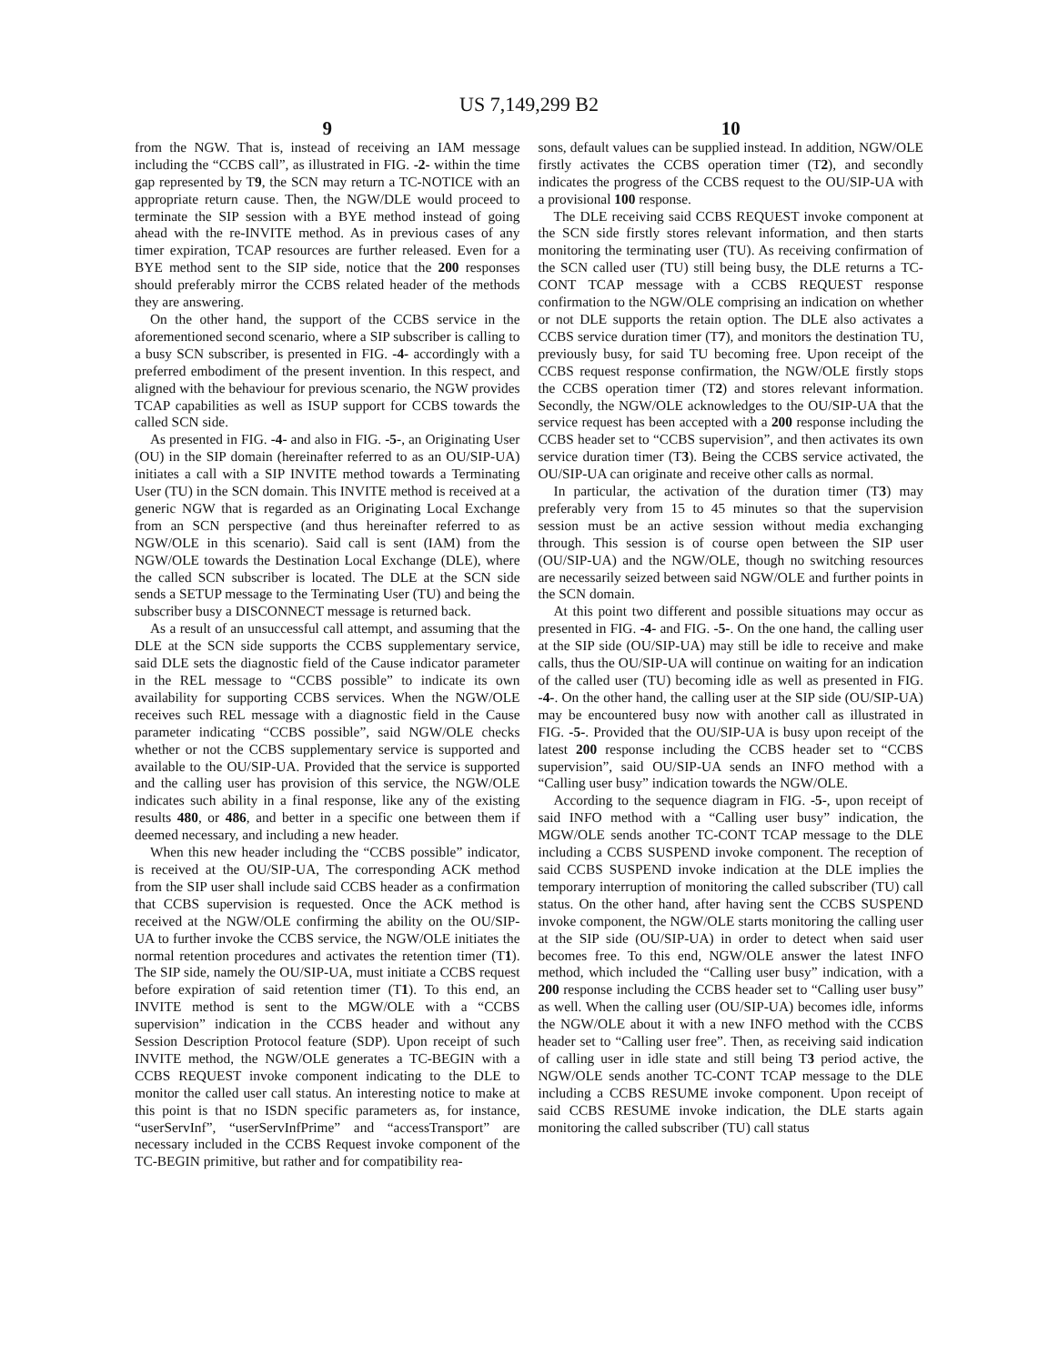US 7,149,299 B2
9
from the NGW. That is, instead of receiving an IAM message including the “CCBS call”, as illustrated in FIG. -2- within the time gap represented by T9, the SCN may return a TC-NOTICE with an appropriate return cause. Then, the NGW/DLE would proceed to terminate the SIP session with a BYE method instead of going ahead with the re-INVITE method. As in previous cases of any timer expiration, TCAP resources are further released. Even for a BYE method sent to the SIP side, notice that the 200 responses should preferably mirror the CCBS related header of the methods they are answering.
On the other hand, the support of the CCBS service in the aforementioned second scenario, where a SIP subscriber is calling to a busy SCN subscriber, is presented in FIG. -4- accordingly with a preferred embodiment of the present invention. In this respect, and aligned with the behaviour for previous scenario, the NGW provides TCAP capabilities as well as ISUP support for CCBS towards the called SCN side.
As presented in FIG. -4- and also in FIG. -5-, an Originating User (OU) in the SIP domain (hereinafter referred to as an OU/SIP-UA) initiates a call with a SIP INVITE method towards a Terminating User (TU) in the SCN domain. This INVITE method is received at a generic NGW that is regarded as an Originating Local Exchange from an SCN perspective (and thus hereinafter referred to as NGW/OLE in this scenario). Said call is sent (IAM) from the NGW/OLE towards the Destination Local Exchange (DLE), where the called SCN subscriber is located. The DLE at the SCN side sends a SETUP message to the Terminating User (TU) and being the subscriber busy a DISCONNECT message is returned back.
As a result of an unsuccessful call attempt, and assuming that the DLE at the SCN side supports the CCBS supplementary service, said DLE sets the diagnostic field of the Cause indicator parameter in the REL message to “CCBS possible” to indicate its own availability for supporting CCBS services. When the NGW/OLE receives such REL message with a diagnostic field in the Cause parameter indicating “CCBS possible”, said NGW/OLE checks whether or not the CCBS supplementary service is supported and available to the OU/SIP-UA. Provided that the service is supported and the calling user has provision of this service, the NGW/OLE indicates such ability in a final response, like any of the existing results 480, or 486, and better in a specific one between them if deemed necessary, and including a new header.
When this new header including the “CCBS possible” indicator, is received at the OU/SIP-UA, The corresponding ACK method from the SIP user shall include said CCBS header as a confirmation that CCBS supervision is requested. Once the ACK method is received at the NGW/OLE confirming the ability on the OU/SIP-UA to further invoke the CCBS service, the NGW/OLE initiates the normal retention procedures and activates the retention timer (T1). The SIP side, namely the OU/SIP-UA, must initiate a CCBS request before expiration of said retention timer (T1). To this end, an INVITE method is sent to the MGW/OLE with a “CCBS supervision” indication in the CCBS header and without any Session Description Protocol feature (SDP). Upon receipt of such INVITE method, the NGW/OLE generates a TC-BEGIN with a CCBS REQUEST invoke component indicating to the DLE to monitor the called user call status. An interesting notice to make at this point is that no ISDN specific parameters as, for instance, “userServInf”, “userServInfPrime” and “accessTransport” are necessary included in the CCBS Request invoke component of the TC-BEGIN primitive, but rather and for compatibility rea-
10
sons, default values can be supplied instead. In addition, NGW/OLE firstly activates the CCBS operation timer (T2), and secondly indicates the progress of the CCBS request to the OU/SIP-UA with a provisional 100 response.
The DLE receiving said CCBS REQUEST invoke component at the SCN side firstly stores relevant information, and then starts monitoring the terminating user (TU). As receiving confirmation of the SCN called user (TU) still being busy, the DLE returns a TC-CONT TCAP message with a CCBS REQUEST response confirmation to the NGW/OLE comprising an indication on whether or not DLE supports the retain option. The DLE also activates a CCBS service duration timer (T7), and monitors the destination TU, previously busy, for said TU becoming free. Upon receipt of the CCBS request response confirmation, the NGW/OLE firstly stops the CCBS operation timer (T2) and stores relevant information. Secondly, the NGW/OLE acknowledges to the OU/SIP-UA that the service request has been accepted with a 200 response including the CCBS header set to “CCBS supervision”, and then activates its own service duration timer (T3). Being the CCBS service activated, the OU/SIP-UA can originate and receive other calls as normal.
In particular, the activation of the duration timer (T3) may preferably very from 15 to 45 minutes so that the supervision session must be an active session without media exchanging through. This session is of course open between the SIP user (OU/SIP-UA) and the NGW/OLE, though no switching resources are necessarily seized between said NGW/OLE and further points in the SCN domain.
At this point two different and possible situations may occur as presented in FIG. -4- and FIG. -5-. On the one hand, the calling user at the SIP side (OU/SIP-UA) may still be idle to receive and make calls, thus the OU/SIP-UA will continue on waiting for an indication of the called user (TU) becoming idle as well as presented in FIG. -4-. On the other hand, the calling user at the SIP side (OU/SIP-UA) may be encountered busy now with another call as illustrated in FIG. -5-. Provided that the OU/SIP-UA is busy upon receipt of the latest 200 response including the CCBS header set to “CCBS supervision”, said OU/SIP-UA sends an INFO method with a “Calling user busy” indication towards the NGW/OLE.
According to the sequence diagram in FIG. -5-, upon receipt of said INFO method with a “Calling user busy” indication, the MGW/OLE sends another TC-CONT TCAP message to the DLE including a CCBS SUSPEND invoke component. The reception of said CCBS SUSPEND invoke indication at the DLE implies the temporary interruption of monitoring the called subscriber (TU) call status. On the other hand, after having sent the CCBS SUSPEND invoke component, the NGW/OLE starts monitoring the calling user at the SIP side (OU/SIP-UA) in order to detect when said user becomes free. To this end, NGW/OLE answer the latest INFO method, which included the “Calling user busy” indication, with a 200 response including the CCBS header set to “Calling user busy” as well. When the calling user (OU/SIP-UA) becomes idle, informs the NGW/OLE about it with a new INFO method with the CCBS header set to “Calling user free”. Then, as receiving said indication of calling user in idle state and still being T3 period active, the NGW/OLE sends another TC-CONT TCAP message to the DLE including a CCBS RESUME invoke component. Upon receipt of said CCBS RESUME invoke indication, the DLE starts again monitoring the called subscriber (TU) call status